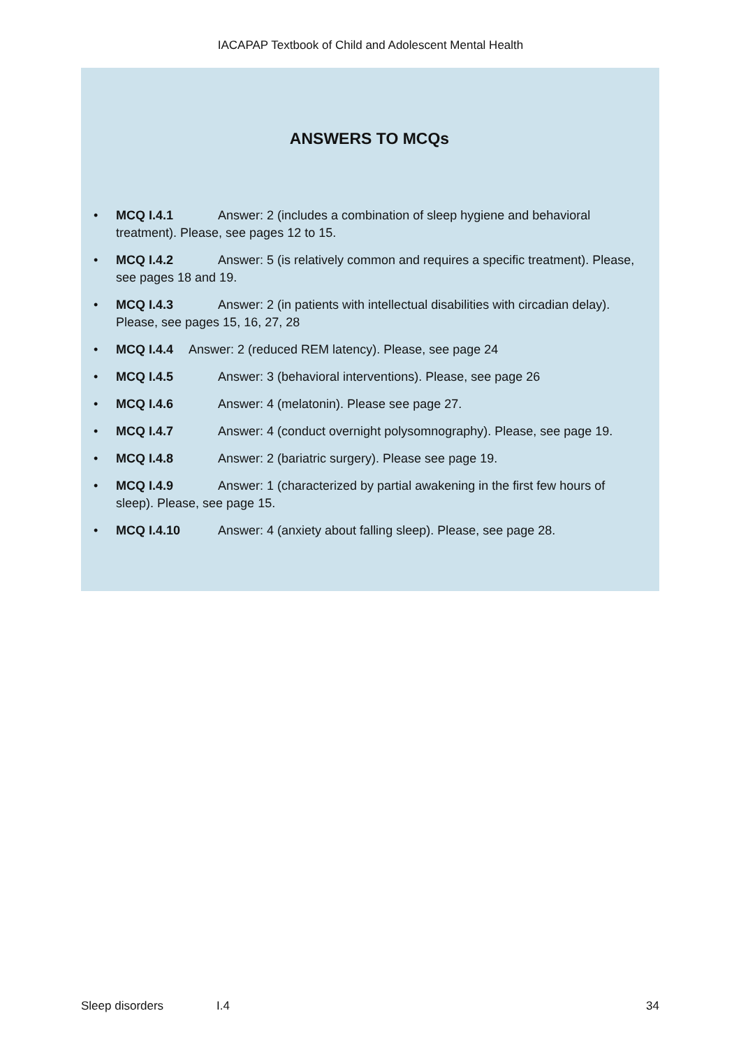IACAPAP Textbook of Child and Adolescent Mental Health
ANSWERS TO MCQs
• MCQ I.4.1 Answer: 2 (includes a combination of sleep hygiene and behavioral treatment). Please, see pages 12 to 15.
• MCQ I.4.2 Answer: 5 (is relatively common and requires a specific treatment). Please, see pages 18 and 19.
• MCQ I.4.3 Answer: 2 (in patients with intellectual disabilities with circadian delay). Please, see pages 15, 16, 27, 28
• MCQ I.4.4 Answer: 2 (reduced REM latency). Please, see page 24
• MCQ I.4.5 Answer: 3 (behavioral interventions). Please, see page 26
• MCQ I.4.6 Answer: 4 (melatonin). Please see page 27.
• MCQ I.4.7 Answer: 4 (conduct overnight polysomnography). Please, see page 19.
• MCQ I.4.8 Answer: 2 (bariatric surgery). Please see page 19.
• MCQ I.4.9 Answer: 1 (characterized by partial awakening in the first few hours of sleep). Please, see page 15.
• MCQ I.4.10 Answer: 4 (anxiety about falling sleep). Please, see page 28.
Sleep disorders I.4 34